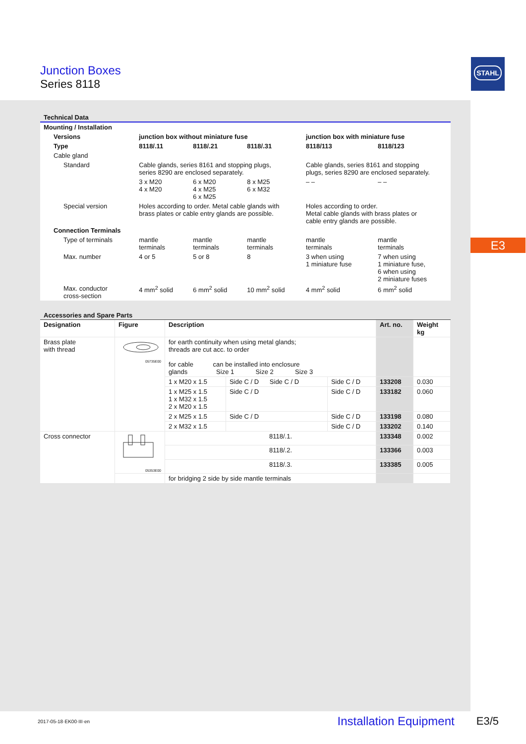Junction Boxes
Series 8118
STAHL
E3
Technical Data
| Mounting / Installation | | | | | |
| Versions | junction box without miniature fuse | | | junction box with miniature fuse | |
| Type | 8118/.11 | 8118/.21 | 8118/.31 | 8118/113 | 8118/123 |
| Cable gland | | | | | |
| Standard | Cable glands, series 8161 and stopping plugs, series 8290 are enclosed separately. | | | Cable glands, series 8161 and stopping plugs, series 8290 are enclosed separately. | |
| | 3 x M20 4 x M20 | 6 x M20 4 x M25 6 x M25 | 8 x M25 6 x M32 | – – | – – |
| Special version | Holes according to order. Metal cable glands with brass plates or cable entry glands are possible. | | | Holes according to order. Metal cable glands with brass plates or cable entry glands are possible. | |
| Connection Terminals | | | | | |
| Type of terminals | mantle terminals | mantle terminals | mantle terminals | mantle terminals | mantle terminals |
| Max. number | 4 or 5 | 5 or 8 | 8 | 3 when using 1 miniature fuse | 7 when using 1 miniature fuse, 6 when using 2 miniature fuses |
| Max. conductor cross-section | 4 mm<sup>2</sup> solid | 6 mm<sup>2</sup> solid | 10 mm<sup>2</sup> solid | 4 mm<sup>2</sup> solid | 6 mm<sup>2</sup> solid |
Accessories and Spare Parts
| Designation | Figure | Description | | | Art. no. | Weight kg |
| --- | --- | --- | --- | --- | --- | --- |
| Brass plate with thread | 05735E00 | for earth continuity when using metal glands; threads are cut acc. to order for cable can be installed into enclosure glands Size 1 Size 2 Size 3 | | | | |
| | | 1 x M20 x 1.5 | Side C / D Side C / D | Side C / D | 133208 | 0.030 |
| | | 1 x M25 x 1.5 1 x M32 x 1.5 2 x M20 x 1.5 | Side C / D | Side C / D | 133182 | 0.060 |
| | | 2 x M25 x 1.5 | Side C / D | Side C / D | 133198 | 0.080 |
| | | 2 x M32 x 1.5 | | Side C / D | 133202 | 0.140 |
| Cross connector | 05353E00 | 8118/.1. | | | 133348 | 0.002 |
| | | 8118/.2. | | | 133366 | 0.003 |
| | | 8118/.3. | | | 133385 | 0.005 |
| | | for bridging 2 side by side mantle terminals | | | | |
2017-05-18·EK00·III·en Installation Equipment E3/5